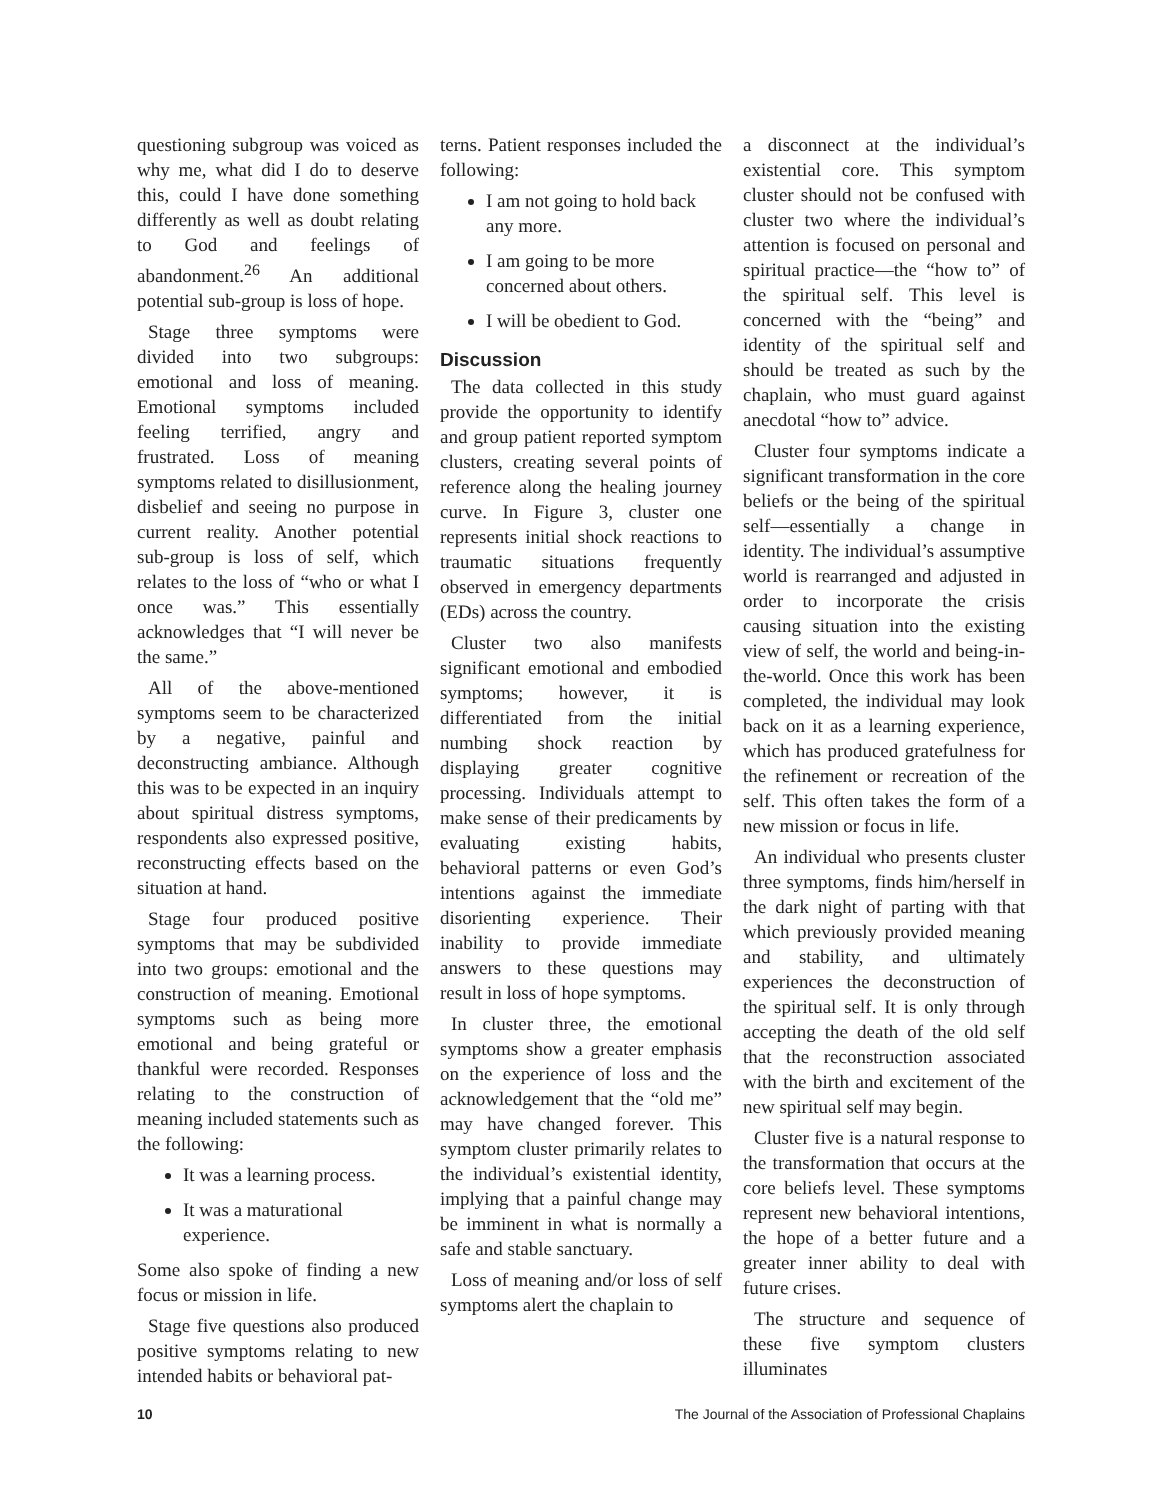questioning subgroup was voiced as why me, what did I do to deserve this, could I have done something differently as well as doubt relating to God and feelings of abandonment.<sup>26</sup> An additional potential sub-group is loss of hope.
Stage three symptoms were divided into two subgroups: emotional and loss of meaning. Emotional symptoms included feeling terrified, angry and frustrated. Loss of meaning symptoms related to disillusionment, disbelief and seeing no purpose in current reality. Another potential sub-group is loss of self, which relates to the loss of “who or what I once was.” This essentially acknowledges that “I will never be the same.”
All of the above-mentioned symptoms seem to be characterized by a negative, painful and deconstructing ambiance. Although this was to be expected in an inquiry about spiritual distress symptoms, respondents also expressed positive, reconstructing effects based on the situation at hand.
Stage four produced positive symptoms that may be subdivided into two groups: emotional and the construction of meaning. Emotional symptoms such as being more emotional and being grateful or thankful were recorded. Responses relating to the construction of meaning included statements such as the following:
It was a learning process.
It was a maturational experience.
Some also spoke of finding a new focus or mission in life.
Stage five questions also produced positive symptoms relating to new intended habits or behavioral pat-
terns. Patient responses included the following:
I am not going to hold back any more.
I am going to be more concerned about others.
I will be obedient to God.
Discussion
The data collected in this study provide the opportunity to identify and group patient reported symptom clusters, creating several points of reference along the healing journey curve. In Figure 3, cluster one represents initial shock reactions to traumatic situations frequently observed in emergency departments (EDs) across the country.
Cluster two also manifests significant emotional and embodied symptoms; however, it is differentiated from the initial numbing shock reaction by displaying greater cognitive processing. Individuals attempt to make sense of their predicaments by evaluating existing habits, behavioral patterns or even God’s intentions against the immediate disorienting experience. Their inability to provide immediate answers to these questions may result in loss of hope symptoms.
In cluster three, the emotional symptoms show a greater emphasis on the experience of loss and the acknowledgement that the “old me” may have changed forever. This symptom cluster primarily relates to the individual’s existential identity, implying that a painful change may be imminent in what is normally a safe and stable sanctuary.
Loss of meaning and/or loss of self symptoms alert the chaplain to
a disconnect at the individual’s existential core. This symptom cluster should not be confused with cluster two where the individual’s attention is focused on personal and spiritual practice—the “how to” of the spiritual self. This level is concerned with the “being” and identity of the spiritual self and should be treated as such by the chaplain, who must guard against anecdotal “how to” advice.
Cluster four symptoms indicate a significant transformation in the core beliefs or the being of the spiritual self—essentially a change in identity. The individual’s assumptive world is rearranged and adjusted in order to incorporate the crisis causing situation into the existing view of self, the world and being-in-the-world. Once this work has been completed, the individual may look back on it as a learning experience, which has produced gratefulness for the refinement or recreation of the self. This often takes the form of a new mission or focus in life.
An individual who presents cluster three symptoms, finds him/herself in the dark night of parting with that which previously provided meaning and stability, and ultimately experiences the deconstruction of the spiritual self. It is only through accepting the death of the old self that the reconstruction associated with the birth and excitement of the new spiritual self may begin.
Cluster five is a natural response to the transformation that occurs at the core beliefs level. These symptoms represent new behavioral intentions, the hope of a better future and a greater inner ability to deal with future crises.
The structure and sequence of these five symptom clusters illuminates
10 The Journal of the Association of Professional Chaplains